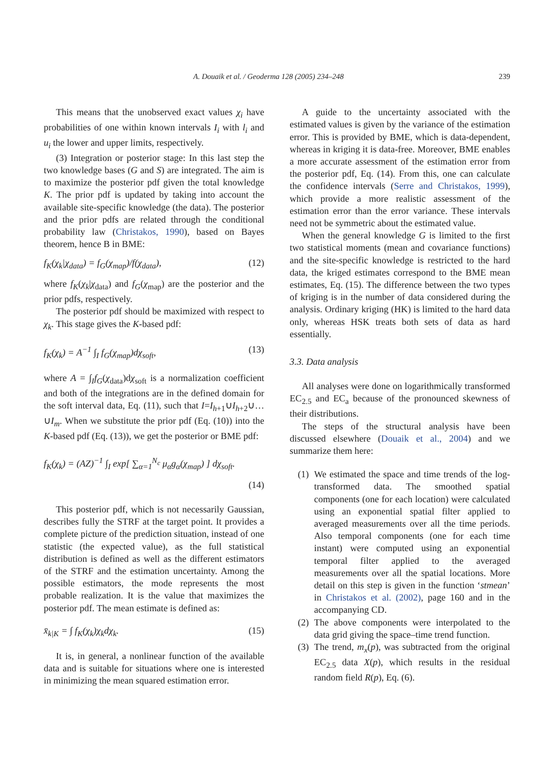A. Douaik et al. / Geoderma 128 (2005) 234–248 239
This means that the unobserved exact values χ<sub>i</sub> have probabilities of one within known intervals I<sub>i</sub> with l<sub>i</sub> and u<sub>i</sub> the lower and upper limits, respectively.
(3) Integration or posterior stage: In this last step the two knowledge bases (G and S) are integrated. The aim is to maximize the posterior pdf given the total knowledge K. The prior pdf is updated by taking into account the available site-specific knowledge (the data). The posterior and the prior pdfs are related through the conditional probability law (Christakos, 1990), based on Bayes theorem, hence B in BME:
f<sub>K</sub>(χ<sub>k</sub>|χ<sub>data</sub>) = f<sub>G</sub>(χ<sub>map</sub>)/f(χ<sub>data</sub>), (12)
where f<sub>K</sub>(χ<sub>k</sub>|χ<sub>data</sub>) and f<sub>G</sub>(χ<sub>map</sub>) are the posterior and the prior pdfs, respectively.
The posterior pdf should be maximized with respect to χ<sub>k</sub>. This stage gives the K-based pdf:
f<sub>K</sub>(χ<sub>k</sub>) = A<sup>−1</sup> ∫<sub>I</sub> f<sub>G</sub>(χ<sub>map</sub>)dχ<sub>soft</sub>, (13)
where A = ∫<sub>I</sub>f<sub>G</sub>(χ<sub>data</sub>)dχ<sub>soft</sub> is a normalization coefficient and both of the integrations are in the defined domain for the soft interval data, Eq. (11), such that I=I<sub>h+1</sub>∪I<sub>h+2</sub>∪…∪I<sub>m</sub>. When we substitute the prior pdf (Eq. (10)) into the K-based pdf (Eq. (13)), we get the posterior or BME pdf:
f<sub>K</sub>(χ<sub>k</sub>) = (AZ)<sup>−1</sup> ∫<sub>I</sub> exp[ ∑<sub>α=1</sub><sup>N<sub>c</sub></sup> μ<sub>α</sub>g<sub>α</sub>(χ<sub>map</sub>) ] dχ<sub>soft</sub>.
(14)
This posterior pdf, which is not necessarily Gaussian, describes fully the STRF at the target point. It provides a complete picture of the prediction situation, instead of one statistic (the expected value), as the full statistical distribution is defined as well as the different estimators of the STRF and the estimation uncertainty. Among the possible estimators, the mode represents the most probable realization. It is the value that maximizes the posterior pdf. The mean estimate is defined as:
x̄<sub>k|K</sub> = ∫ f<sub>K</sub>(χ<sub>k</sub>)χ<sub>k</sub>dχ<sub>k</sub>. (15)
It is, in general, a nonlinear function of the available data and is suitable for situations where one is interested in minimizing the mean squared estimation error.
A guide to the uncertainty associated with the estimated values is given by the variance of the estimation error. This is provided by BME, which is data-dependent, whereas in kriging it is data-free. Moreover, BME enables a more accurate assessment of the estimation error from the posterior pdf, Eq. (14). From this, one can calculate the confidence intervals (Serre and Christakos, 1999), which provide a more realistic assessment of the estimation error than the error variance. These intervals need not be symmetric about the estimated value.
When the general knowledge G is limited to the first two statistical moments (mean and covariance functions) and the site-specific knowledge is restricted to the hard data, the kriged estimates correspond to the BME mean estimates, Eq. (15). The difference between the two types of kriging is in the number of data considered during the analysis. Ordinary kriging (HK) is limited to the hard data only, whereas HSK treats both sets of data as hard essentially.
3.3. Data analysis
All analyses were done on logarithmically transformed EC<sub>2.5</sub> and EC<sub>a</sub> because of the pronounced skewness of their distributions.
The steps of the structural analysis have been discussed elsewhere (Douaik et al., 2004) and we summarize them here:
(1) We estimated the space and time trends of the log-transformed data. The smoothed spatial components (one for each location) were calculated using an exponential spatial filter applied to averaged measurements over all the time periods. Also temporal components (one for each time instant) were computed using an exponential temporal filter applied to the averaged measurements over all the spatial locations. More detail on this step is given in the function ‘stmean’ in Christakos et al. (2002), page 160 and in the accompanying CD.
(2) The above components were interpolated to the data grid giving the space–time trend function.
(3) The trend, m<sub>x</sub>(p), was subtracted from the original EC<sub>2.5</sub> data X(p), which results in the residual random field R(p), Eq. (6).